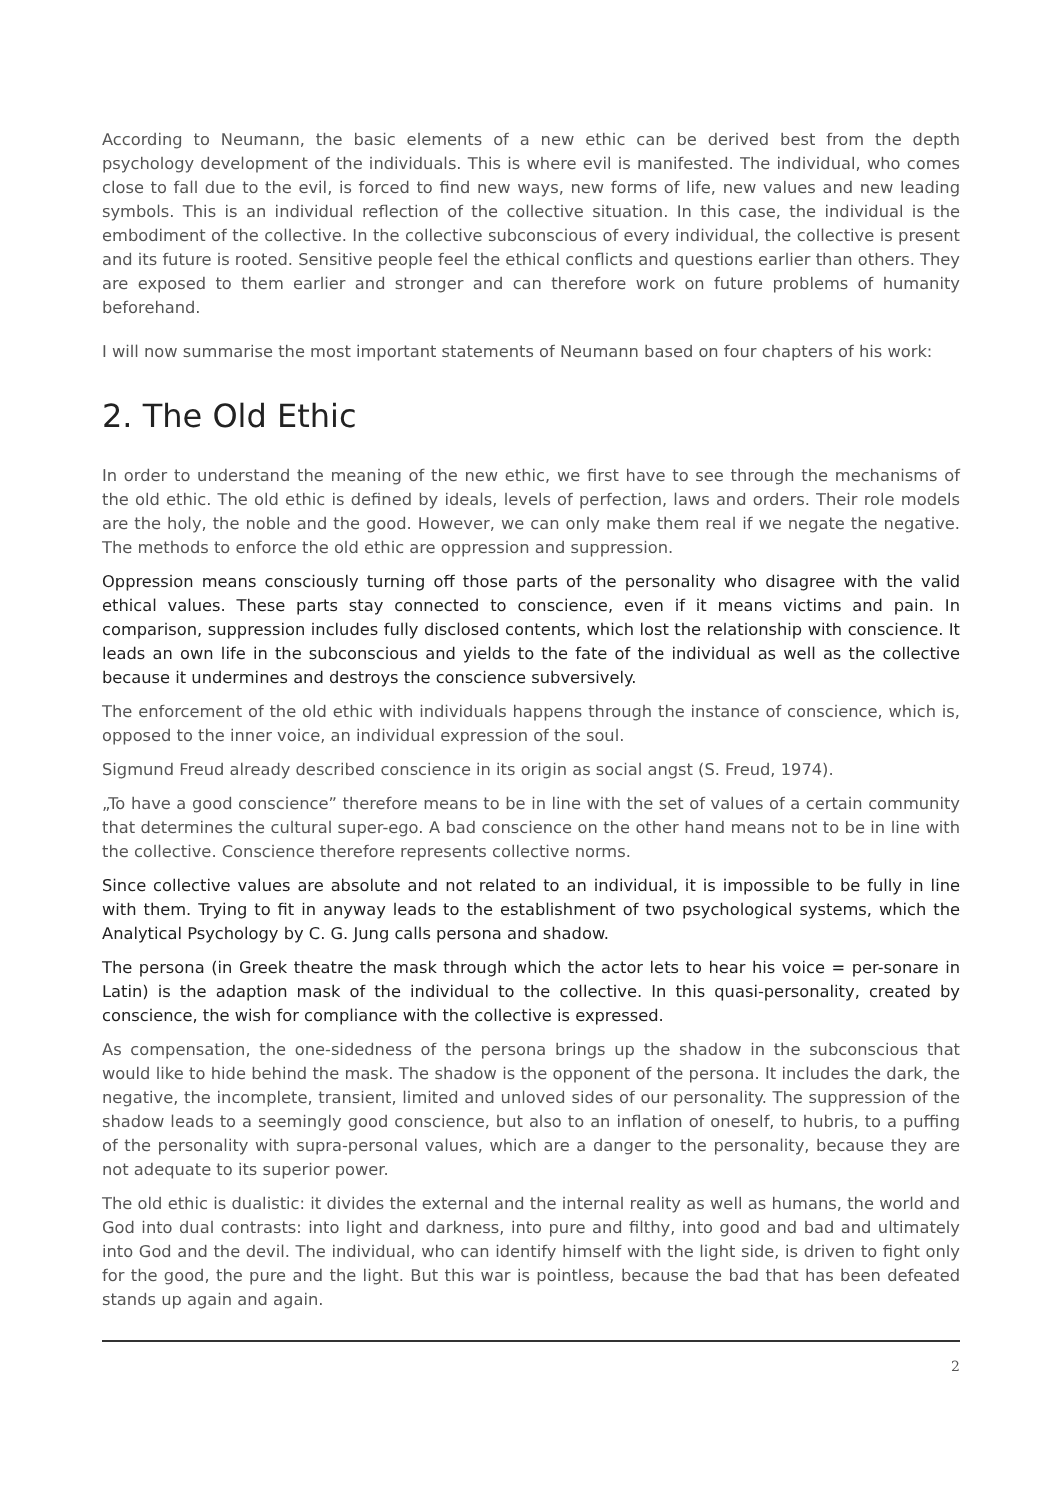According to Neumann, the basic elements of a new ethic can be derived best from the depth psychology development of the individuals. This is where evil is manifested. The individual, who comes close to fall due to the evil, is forced to find new ways, new forms of life, new values and new leading symbols. This is an individual reflection of the collective situation. In this case, the individual is the embodiment of the collective. In the collective subconscious of every individual, the collective is present and its future is rooted. Sensitive people feel the ethical conflicts and questions earlier than others. They are exposed to them earlier and stronger and can therefore work on future problems of humanity beforehand.
I will now summarise the most important statements of Neumann based on four chapters of his work:
2. The Old Ethic
In order to understand the meaning of the new ethic, we first have to see through the mechanisms of the old ethic. The old ethic is defined by ideals, levels of perfection, laws and orders. Their role models are the holy, the noble and the good. However, we can only make them real if we negate the negative. The methods to enforce the old ethic are oppression and suppression.
Oppression means consciously turning off those parts of the personality who disagree with the valid ethical values. These parts stay connected to conscience, even if it means victims and pain. In comparison, suppression includes fully disclosed contents, which lost the relationship with conscience. It leads an own life in the subconscious and yields to the fate of the individual as well as the collective because it undermines and destroys the conscience subversively.
The enforcement of the old ethic with individuals happens through the instance of conscience, which is, opposed to the inner voice, an individual expression of the soul.
Sigmund Freud already described conscience in its origin as social angst (S. Freud, 1974).
„To have a good conscience” therefore means to be in line with the set of values of a certain community that determines the cultural super-ego. A bad conscience on the other hand means not to be in line with the collective. Conscience therefore represents collective norms.
Since collective values are absolute and not related to an individual, it is impossible to be fully in line with them. Trying to fit in anyway leads to the establishment of two psychological systems, which the Analytical Psychology by C. G. Jung calls persona and shadow.
The persona (in Greek theatre the mask through which the actor lets to hear his voice = per-sonare in Latin) is the adaption mask of the individual to the collective. In this quasi-personality, created by conscience, the wish for compliance with the collective is expressed.
As compensation, the one-sidedness of the persona brings up the shadow in the subconscious that would like to hide behind the mask. The shadow is the opponent of the persona. It includes the dark, the negative, the incomplete, transient, limited and unloved sides of our personality. The suppression of the shadow leads to a seemingly good conscience, but also to an inflation of oneself, to hubris, to a puffing of the personality with supra-personal values, which are a danger to the personality, because they are not adequate to its superior power.
The old ethic is dualistic: it divides the external and the internal reality as well as humans, the world and God into dual contrasts: into light and darkness, into pure and filthy, into good and bad and ultimately into God and the devil. The individual, who can identify himself with the light side, is driven to fight only for the good, the pure and the light. But this war is pointless, because the bad that has been defeated stands up again and again.
2